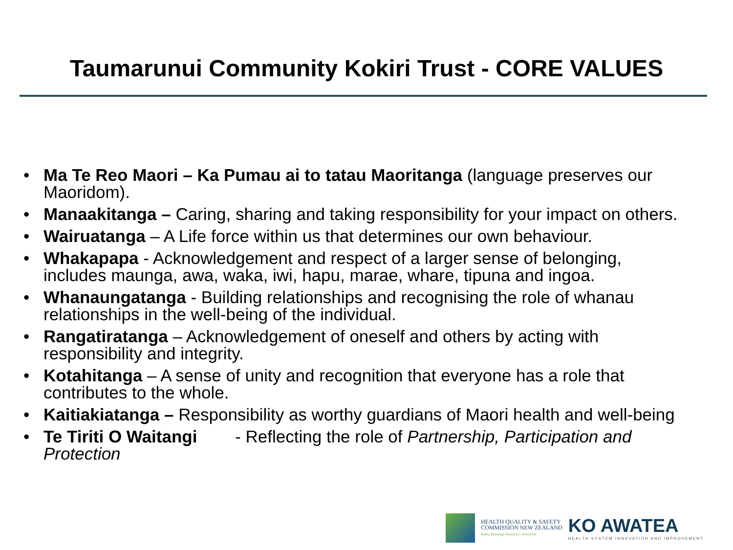Taumarunui Community Kokiri Trust - CORE VALUES
• Ma Te Reo Maori – Ka Pumau ai to tatau Maoritanga (language preserves our Maoridom).
• Manaakitanga – Caring, sharing and taking responsibility for your impact on others.
• Wairuatanga – A Life force within us that determines our own behaviour.
• Whakapapa - Acknowledgement and respect of a larger sense of belonging, includes maunga, awa, waka, iwi, hapu, marae, whare, tipuna and ingoa.
• Whanaungatanga - Building relationships and recognising the role of whanau relationships in the well-being of the individual.
• Rangatiratanga – Acknowledgement of oneself and others by acting with responsibility and integrity.
• Kotahitanga – A sense of unity and recognition that everyone has a role that contributes to the whole.
• Kaitiakiatanga – Responsibility as worthy guardians of Maori health and well-being
• Te Tiriti O Waitangi - Reflecting the role of Partnership, Participation and Protection
HEALTH QUALITY & SAFETY
COMMISSION NEW ZEALAND
Kupu Taurangi Hauora o Aotearoa
KO AWATEA
HEALTH SYSTEM INNOVATION AND IMPROVEMENT